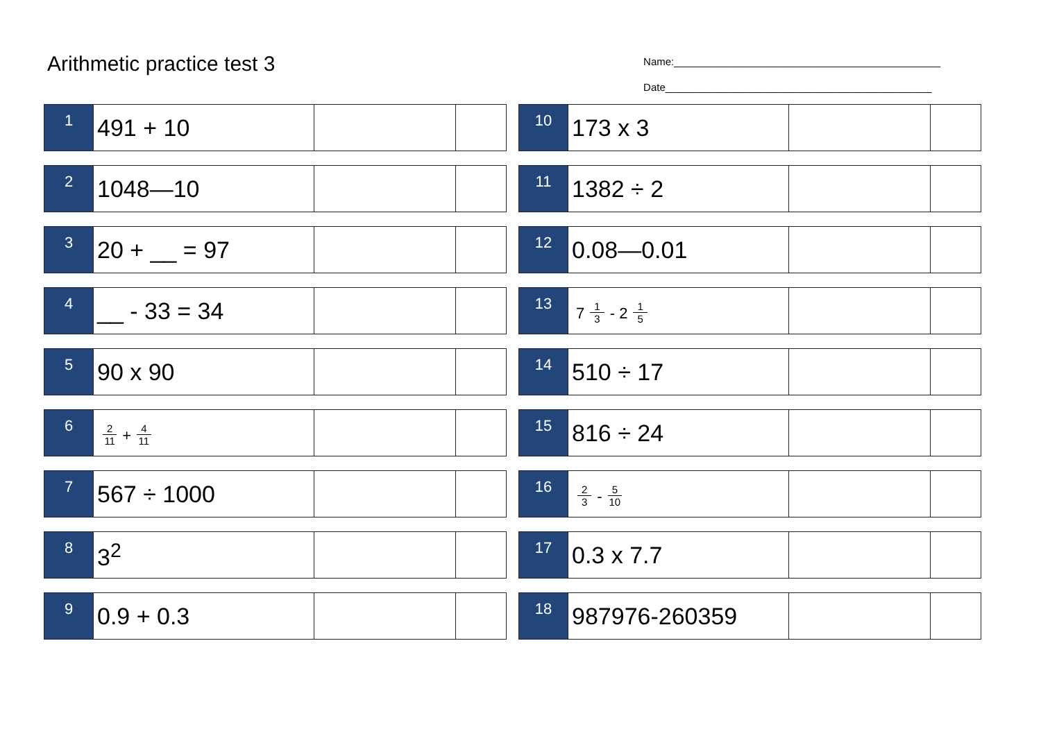Arithmetic practice test 3
Name:______________________________________________
Date______________________________________________
| 1 | 491 + 10 | | |
| 2 | 1048—10 | | |
| 3 | 20 + __ = 97 | | |
| 4 | __ - 33 = 34 | | |
| 5 | 90 x 90 | | |
| 6 | 2 11 + 4 11 | | |
| 7 | 567 ÷ 1000 | | |
| 8 | 3<sup>2</sup> | | |
| 9 | 0.9 + 0.3 | | |
| 10 | 173 x 3 | | |
| 11 | 1382 ÷ 2 | | |
| 12 | 0.08—0.01 | | |
| 13 | 7 1 3 - 2 1 5 | | |
| 14 | 510 ÷ 17 | | |
| 15 | 816 ÷ 24 | | |
| 16 | 2 3 - 5 10 | | |
| 17 | 0.3 x 7.7 | | |
| 18 | 987976-260359 | | |